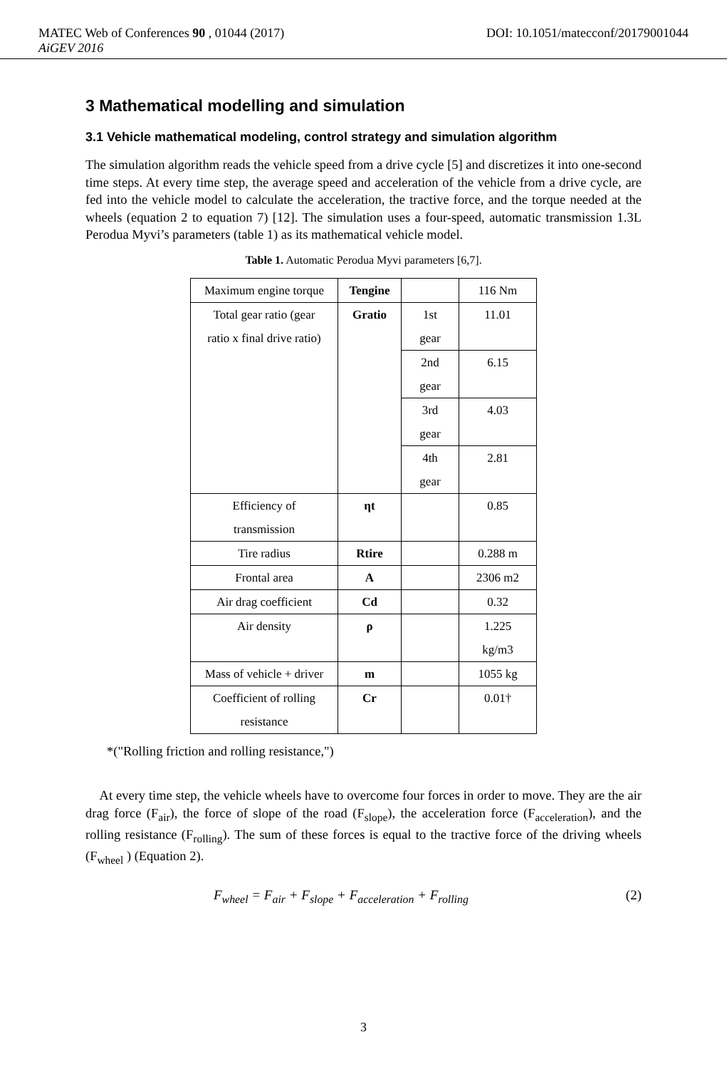MATEC Web of Conferences 90 , 01044 (2017) DOI: 10.1051/matecconf/20179001044
AiGEV 2016
3 Mathematical modelling and simulation
3.1 Vehicle mathematical modeling, control strategy and simulation algorithm
The simulation algorithm reads the vehicle speed from a drive cycle [5] and discretizes it into one-second time steps. At every time step, the average speed and acceleration of the vehicle from a drive cycle, are fed into the vehicle model to calculate the acceleration, the tractive force, and the torque needed at the wheels (equation 2 to equation 7) [12]. The simulation uses a four-speed, automatic transmission 1.3L Perodua Myvi’s parameters (table 1) as its mathematical vehicle model.
Table 1. Automatic Perodua Myvi parameters [6,7].
| Maximum engine torque | Tengine | | 116 Nm |
| Total gear ratio (gear ratio x final drive ratio) | Gratio | 1st gear | 11.01 |
| | | 2nd gear | 6.15 |
| | | 3rd gear | 4.03 |
| | | 4th gear | 2.81 |
| Efficiency of transmission | ηt | | 0.85 |
| Tire radius | Rtire | | 0.288 m |
| Frontal area | A | | 2306 m2 |
| Air drag coefficient | Cd | | 0.32 |
| Air density | ρ | | 1.225 kg/m3 |
| Mass of vehicle + driver | m | | 1055 kg |
| Coefficient of rolling resistance | Cr | | 0.01† |
*("Rolling friction and rolling resistance,")
At every time step, the vehicle wheels have to overcome four forces in order to move. They are the air drag force (F<sub>air</sub>), the force of slope of the road (F<sub>slope</sub>), the acceleration force (F<sub>acceleration</sub>), and the rolling resistance (F<sub>rolling</sub>). The sum of these forces is equal to the tractive force of the driving wheels (F<sub>wheel</sub> ) (Equation 2).
F<sub>wheel</sub> = F<sub>air</sub> + F<sub>slope</sub> + F<sub>acceleration</sub> + F<sub>rolling</sub> (2)
3